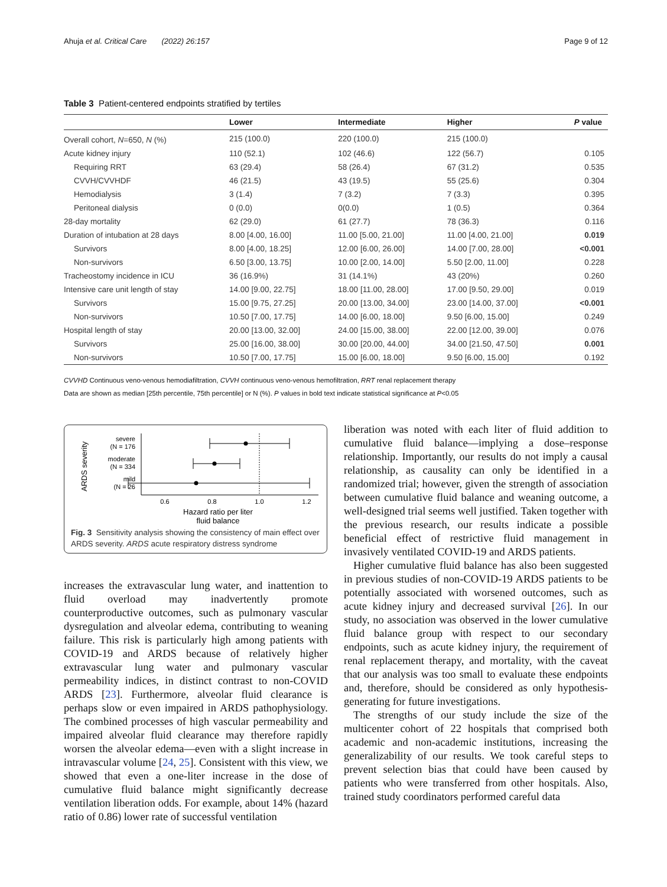Ahuja et al. Critical Care (2022) 26:157 Page 9 of 12
Table 3 Patient-centered endpoints stratified by tertiles
| | Lower | Intermediate | Higher | P value |
| --- | --- | --- | --- | --- |
| Overall cohort, N =650, N (%) | 215 (100.0) | 220 (100.0) | 215 (100.0) | |
| Acute kidney injury | 110 (52.1) | 102 (46.6) | 122 (56.7) | 0.105 |
| Requiring RRT | 63 (29.4) | 58 (26.4) | 67 (31.2) | 0.535 |
| CVVH/CVVHDF | 46 (21.5) | 43 (19.5) | 55 (25.6) | 0.304 |
| Hemodialysis | 3 (1.4) | 7 (3.2) | 7 (3.3) | 0.395 |
| Peritoneal dialysis | 0 (0.0) | 0(0.0) | 1 (0.5) | 0.364 |
| 28-day mortality | 62 (29.0) | 61 (27.7) | 78 (36.3) | 0.116 |
| Duration of intubation at 28 days | 8.00 [4.00, 16.00] | 11.00 [5.00, 21.00] | 11.00 [4.00, 21.00] | 0.019 |
| Survivors | 8.00 [4.00, 18.25] | 12.00 [6.00, 26.00] | 14.00 [7.00, 28.00] | <0.001 |
| Non-survivors | 6.50 [3.00, 13.75] | 10.00 [2.00, 14.00] | 5.50 [2.00, 11.00] | 0.228 |
| Tracheostomy incidence in ICU | 36 (16.9%) | 31 (14.1%) | 43 (20%) | 0.260 |
| Intensive care unit length of stay | 14.00 [9.00, 22.75] | 18.00 [11.00, 28.00] | 17.00 [9.50, 29.00] | 0.019 |
| Survivors | 15.00 [9.75, 27.25] | 20.00 [13.00, 34.00] | 23.00 [14.00, 37.00] | <0.001 |
| Non-survivors | 10.50 [7.00, 17.75] | 14.00 [6.00, 18.00] | 9.50 [6.00, 15.00] | 0.249 |
| Hospital length of stay | 20.00 [13.00, 32.00] | 24.00 [15.00, 38.00] | 22.00 [12.00, 39.00] | 0.076 |
| Survivors | 25.00 [16.00, 38.00] | 30.00 [20.00, 44.00] | 34.00 [21.50, 47.50] | 0.001 |
| Non-survivors | 10.50 [7.00, 17.75] | 15.00 [6.00, 18.00] | 9.50 [6.00, 15.00] | 0.192 |
CVVHD Continuous veno-venous hemodiafiltration, CVVH continuous veno-venous hemofiltration, RRT renal replacement therapy
Data are shown as median [25th percentile, 75th percentile] or N (%). P values in bold text indicate statistical significance at P<0.05
ARDS severity
severe
(N = 176
moderate
(N = 334
mild
(N = 26
0.6
0.8
1.0
1.2
Hazard ratio per liter
fluid balance
Fig. 3 Sensitivity analysis showing the consistency of main effect over ARDS severity. ARDS acute respiratory distress syndrome
increases the extravascular lung water, and inattention to fluid overload may inadvertently promote counterproductive outcomes, such as pulmonary vascular dysregulation and alveolar edema, contributing to weaning failure. This risk is particularly high among patients with COVID-19 and ARDS because of relatively higher extravascular lung water and pulmonary vascular permeability indices, in distinct contrast to non-COVID ARDS [23]. Furthermore, alveolar fluid clearance is perhaps slow or even impaired in ARDS pathophysiology. The combined processes of high vascular permeability and impaired alveolar fluid clearance may therefore rapidly worsen the alveolar edema—even with a slight increase in intravascular volume [24, 25]. Consistent with this view, we showed that even a one-liter increase in the dose of cumulative fluid balance might significantly decrease ventilation liberation odds. For example, about 14% (hazard ratio of 0.86) lower rate of successful ventilation
liberation was noted with each liter of fluid addition to cumulative fluid balance—implying a dose–response relationship. Importantly, our results do not imply a causal relationship, as causality can only be identified in a randomized trial; however, given the strength of association between cumulative fluid balance and weaning outcome, a well-designed trial seems well justified. Taken together with the previous research, our results indicate a possible beneficial effect of restrictive fluid management in invasively ventilated COVID-19 and ARDS patients.
Higher cumulative fluid balance has also been suggested in previous studies of non-COVID-19 ARDS patients to be potentially associated with worsened outcomes, such as acute kidney injury and decreased survival [26]. In our study, no association was observed in the lower cumulative fluid balance group with respect to our secondary endpoints, such as acute kidney injury, the requirement of renal replacement therapy, and mortality, with the caveat that our analysis was too small to evaluate these endpoints and, therefore, should be considered as only hypothesis-generating for future investigations.
The strengths of our study include the size of the multicenter cohort of 22 hospitals that comprised both academic and non-academic institutions, increasing the generalizability of our results. We took careful steps to prevent selection bias that could have been caused by patients who were transferred from other hospitals. Also, trained study coordinators performed careful data